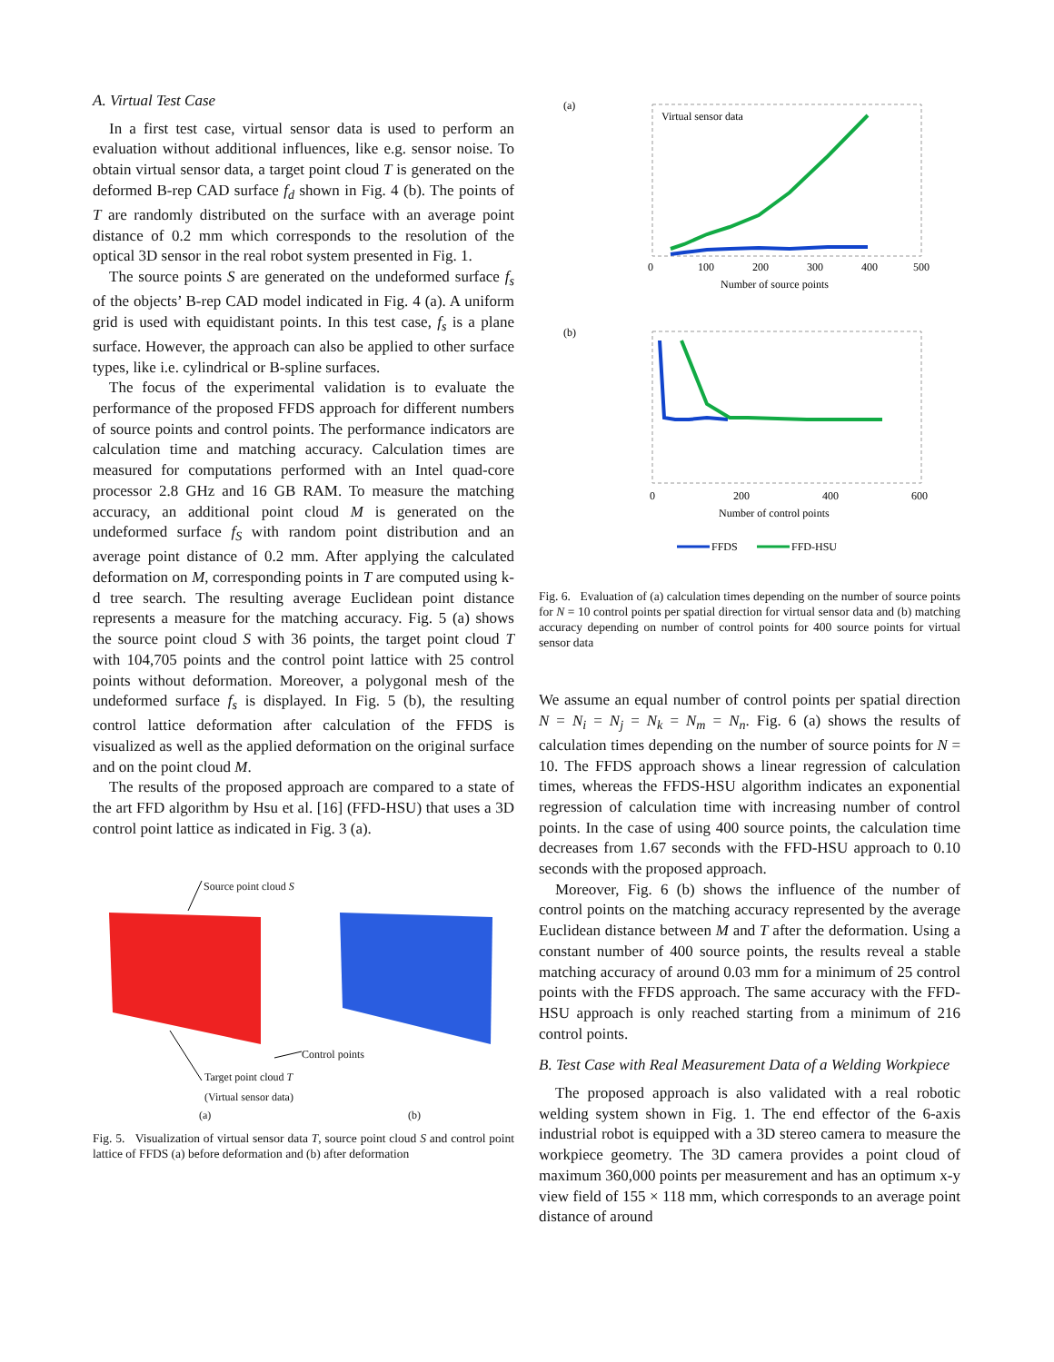A. Virtual Test Case
In a first test case, virtual sensor data is used to perform an evaluation without additional influences, like e.g. sensor noise. To obtain virtual sensor data, a target point cloud T is generated on the deformed B-rep CAD surface f<sub>d</sub> shown in Fig. 4 (b). The points of T are randomly distributed on the surface with an average point distance of 0.2 mm which corresponds to the resolution of the optical 3D sensor in the real robot system presented in Fig. 1.
The source points S are generated on the undeformed surface f<sub>s</sub> of the objects’ B-rep CAD model indicated in Fig. 4 (a). A uniform grid is used with equidistant points. In this test case, f<sub>s</sub> is a plane surface. However, the approach can also be applied to other surface types, like i.e. cylindrical or B-spline surfaces.
The focus of the experimental validation is to evaluate the performance of the proposed FFDS approach for different numbers of source points and control points. The performance indicators are calculation time and matching accuracy. Calculation times are measured for computations performed with an Intel quad-core processor 2.8 GHz and 16 GB RAM. To measure the matching accuracy, an additional point cloud M is generated on the undeformed surface f<sub>S</sub> with random point distribution and an average point distance of 0.2 mm. After applying the calculated deformation on M, corresponding points in T are computed using k-d tree search. The resulting average Euclidean point distance represents a measure for the matching accuracy. Fig. 5 (a) shows the source point cloud S with 36 points, the target point cloud T with 104,705 points and the control point lattice with 25 control points without deformation. Moreover, a polygonal mesh of the undeformed surface f<sub>s</sub> is displayed. In Fig. 5 (b), the resulting control lattice deformation after calculation of the FFDS is visualized as well as the applied deformation on the original surface and on the point cloud M.
The results of the proposed approach are compared to a state of the art FFD algorithm by Hsu et al. [16] (FFD-HSU) that uses a 3D control point lattice as indicated in Fig. 3 (a).
Source point cloud S
Control points
Target point cloud T
(Virtual sensor data)
(a) (b)
Fig. 5. Visualization of virtual sensor data T, source point cloud S and control point lattice of FFDS (a) before deformation and (b) after deformation
(a)
Virtual sensor data
0
100
200
300
400
500
Number of source points
(b)
0
200
400
600
Number of control points
FFDS
FFD-HSU
Fig. 6. Evaluation of (a) calculation times depending on the number of source points for N = 10 control points per spatial direction for virtual sensor data and (b) matching accuracy depending on number of control points for 400 source points for virtual sensor data
We assume an equal number of control points per spatial direction N = N<sub>i</sub> = N<sub>j</sub> = N<sub>k</sub> = N<sub>m</sub> = N<sub>n</sub>. Fig. 6 (a) shows the results of calculation times depending on the number of source points for N = 10. The FFDS approach shows a linear regression of calculation times, whereas the FFDS-HSU algorithm indicates an exponential regression of calculation time with increasing number of control points. In the case of using 400 source points, the calculation time decreases from 1.67 seconds with the FFD-HSU approach to 0.10 seconds with the proposed approach.
Moreover, Fig. 6 (b) shows the influence of the number of control points on the matching accuracy represented by the average Euclidean distance between M and T after the deformation. Using a constant number of 400 source points, the results reveal a stable matching accuracy of around 0.03 mm for a minimum of 25 control points with the FFDS approach. The same accuracy with the FFD-HSU approach is only reached starting from a minimum of 216 control points.
B. Test Case with Real Measurement Data of a Welding Workpiece
The proposed approach is also validated with a real robotic welding system shown in Fig. 1. The end effector of the 6-axis industrial robot is equipped with a 3D stereo camera to measure the workpiece geometry. The 3D camera provides a point cloud of maximum 360,000 points per measurement and has an optimum x-y view field of 155 × 118 mm, which corresponds to an average point distance of around